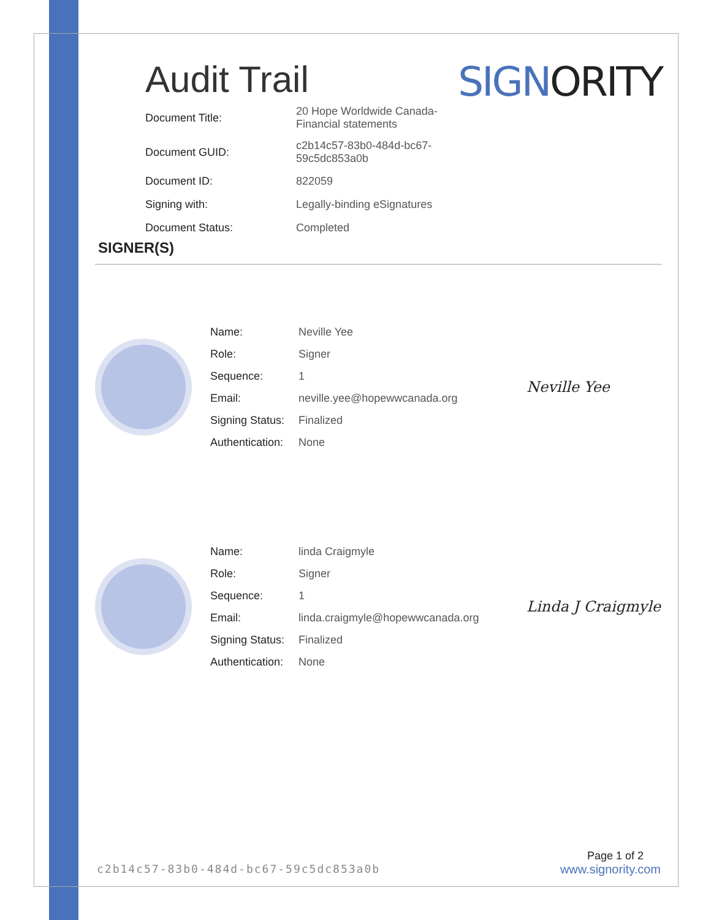Audit Trail
SIGNORITY
| Document Title: | 20 Hope Worldwide Canada- Financial statements |
| Document GUID: | c2b14c57-83b0-484d-bc67-59c5dc853a0b |
| Document ID: | 822059 |
| Signing with: | Legally-binding eSignatures |
| Document Status: | Completed |
SIGNER(S)
| Name: | Neville Yee |
| Role: | Signer |
| Sequence: | 1 |
| Email: | neville.yee@hopewwcanada.org |
| Signing Status: | Finalized |
| Authentication: | None |
Neville Yee
| Name: | linda Craigmyle |
| Role: | Signer |
| Sequence: | 1 |
| Email: | linda.craigmyle@hopewwcanada.org |
| Signing Status: | Finalized |
| Authentication: | None |
Linda J Craigmyle
Page 1 of 2
c2b14c57-83b0-484d-bc67-59c5dc853a0b www.signority.com